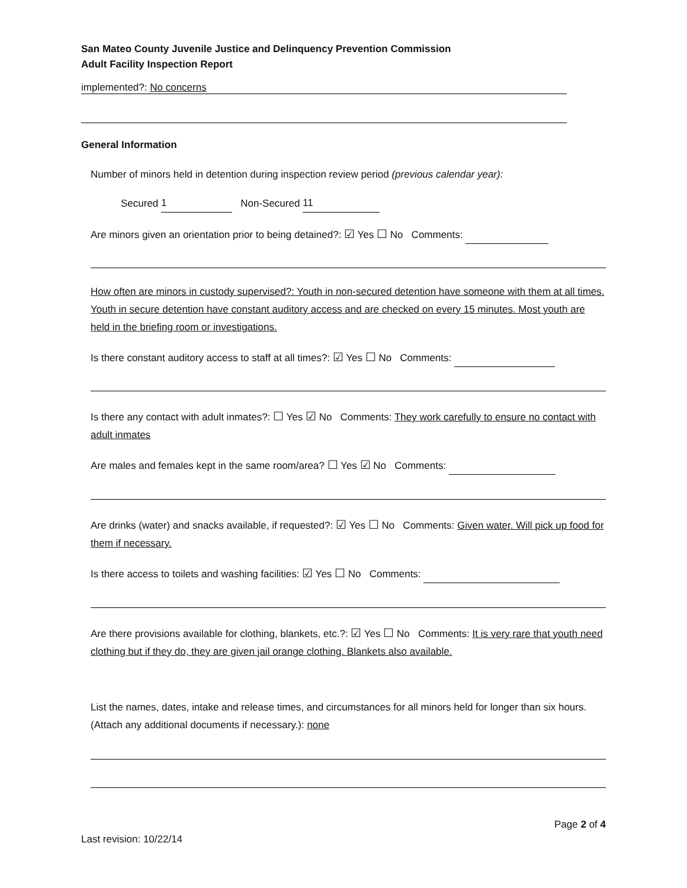San Mateo County Juvenile Justice and Delinquency Prevention Commission
Adult Facility Inspection Report
implemented?: No concerns
General Information
Number of minors held in detention during inspection review period (previous calendar year):
Secured 1 Non-Secured 11
Are minors given an orientation prior to being detained?: ☑ Yes ☐ No Comments:
How often are minors in custody supervised?: Youth in non-secured detention have someone with them at all times. Youth in secure detention have constant auditory access and are checked on every 15 minutes. Most youth are held in the briefing room or investigations.
Is there constant auditory access to staff at all times?: ☑ Yes ☐ No Comments:
Is there any contact with adult inmates?: ☐ Yes ☑ No Comments: They work carefully to ensure no contact with adult inmates
Are males and females kept in the same room/area? ☐ Yes ☑ No Comments:
Are drinks (water) and snacks available, if requested?: ☑ Yes ☐ No Comments: Given water. Will pick up food for them if necessary.
Is there access to toilets and washing facilities: ☑ Yes ☐ No Comments:
Are there provisions available for clothing, blankets, etc.?: ☑ Yes ☐ No Comments: It is very rare that youth need clothing but if they do, they are given jail orange clothing. Blankets also available.
List the names, dates, intake and release times, and circumstances for all minors held for longer than six hours. (Attach any additional documents if necessary.): none
Page 2 of 4
Last revision: 10/22/14